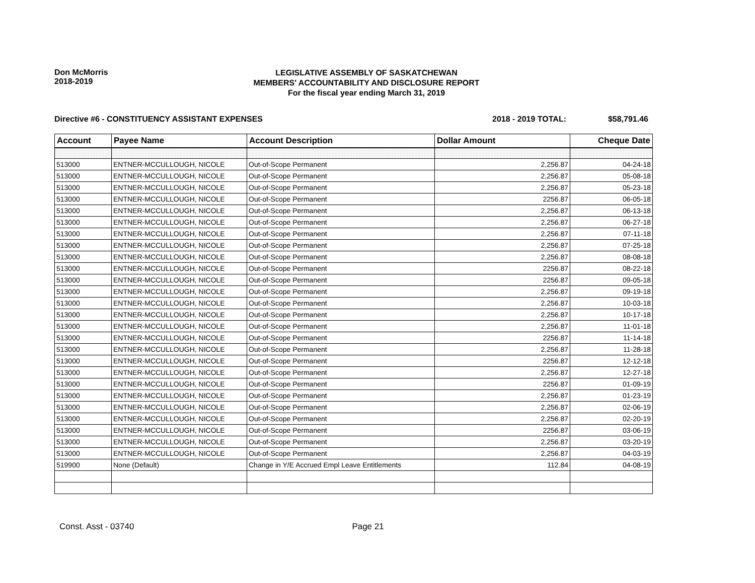Don McMorris
2018-2019
LEGISLATIVE ASSEMBLY OF SASKATCHEWAN
MEMBERS' ACCOUNTABILITY AND DISCLOSURE REPORT
For the fiscal year ending March 31, 2019
Directive #6 - CONSTITUENCY ASSISTANT EXPENSES
2018 - 2019 TOTAL: $58,791.46
| Account | Payee Name | Account Description | Dollar Amount | Cheque Date |
| --- | --- | --- | --- | --- |
| 513000 | ENTNER-MCCULLOUGH, NICOLE | Out-of-Scope Permanent | 2,256.87 | 04-24-18 |
| 513000 | ENTNER-MCCULLOUGH, NICOLE | Out-of-Scope Permanent | 2,256.87 | 05-08-18 |
| 513000 | ENTNER-MCCULLOUGH, NICOLE | Out-of-Scope Permanent | 2,256.87 | 05-23-18 |
| 513000 | ENTNER-MCCULLOUGH, NICOLE | Out-of-Scope Permanent | 2256.87 | 06-05-18 |
| 513000 | ENTNER-MCCULLOUGH, NICOLE | Out-of-Scope Permanent | 2,256.87 | 06-13-18 |
| 513000 | ENTNER-MCCULLOUGH, NICOLE | Out-of-Scope Permanent | 2,256.87 | 06-27-18 |
| 513000 | ENTNER-MCCULLOUGH, NICOLE | Out-of-Scope Permanent | 2,256.87 | 07-11-18 |
| 513000 | ENTNER-MCCULLOUGH, NICOLE | Out-of-Scope Permanent | 2,256.87 | 07-25-18 |
| 513000 | ENTNER-MCCULLOUGH, NICOLE | Out-of-Scope Permanent | 2,256.87 | 08-08-18 |
| 513000 | ENTNER-MCCULLOUGH, NICOLE | Out-of-Scope Permanent | 2256.87 | 08-22-18 |
| 513000 | ENTNER-MCCULLOUGH, NICOLE | Out-of-Scope Permanent | 2256.87 | 09-05-18 |
| 513000 | ENTNER-MCCULLOUGH, NICOLE | Out-of-Scope Permanent | 2,256.87 | 09-19-18 |
| 513000 | ENTNER-MCCULLOUGH, NICOLE | Out-of-Scope Permanent | 2,256.87 | 10-03-18 |
| 513000 | ENTNER-MCCULLOUGH, NICOLE | Out-of-Scope Permanent | 2,256.87 | 10-17-18 |
| 513000 | ENTNER-MCCULLOUGH, NICOLE | Out-of-Scope Permanent | 2,256.87 | 11-01-18 |
| 513000 | ENTNER-MCCULLOUGH, NICOLE | Out-of-Scope Permanent | 2256.87 | 11-14-18 |
| 513000 | ENTNER-MCCULLOUGH, NICOLE | Out-of-Scope Permanent | 2,256.87 | 11-28-18 |
| 513000 | ENTNER-MCCULLOUGH, NICOLE | Out-of-Scope Permanent | 2256.87 | 12-12-18 |
| 513000 | ENTNER-MCCULLOUGH, NICOLE | Out-of-Scope Permanent | 2,256.87 | 12-27-18 |
| 513000 | ENTNER-MCCULLOUGH, NICOLE | Out-of-Scope Permanent | 2256.87 | 01-09-19 |
| 513000 | ENTNER-MCCULLOUGH, NICOLE | Out-of-Scope Permanent | 2,256.87 | 01-23-19 |
| 513000 | ENTNER-MCCULLOUGH, NICOLE | Out-of-Scope Permanent | 2,256.87 | 02-06-19 |
| 513000 | ENTNER-MCCULLOUGH, NICOLE | Out-of-Scope Permanent | 2,256.87 | 02-20-19 |
| 513000 | ENTNER-MCCULLOUGH, NICOLE | Out-of-Scope Permanent | 2256.87 | 03-06-19 |
| 513000 | ENTNER-MCCULLOUGH, NICOLE | Out-of-Scope Permanent | 2,256.87 | 03-20-19 |
| 513000 | ENTNER-MCCULLOUGH, NICOLE | Out-of-Scope Permanent | 2,256.87 | 04-03-19 |
| 519900 | None (Default) | Change in Y/E Accrued Empl Leave Entitlements | 112.84 | 04-08-19 |
Const. Asst - 03740 Page 21